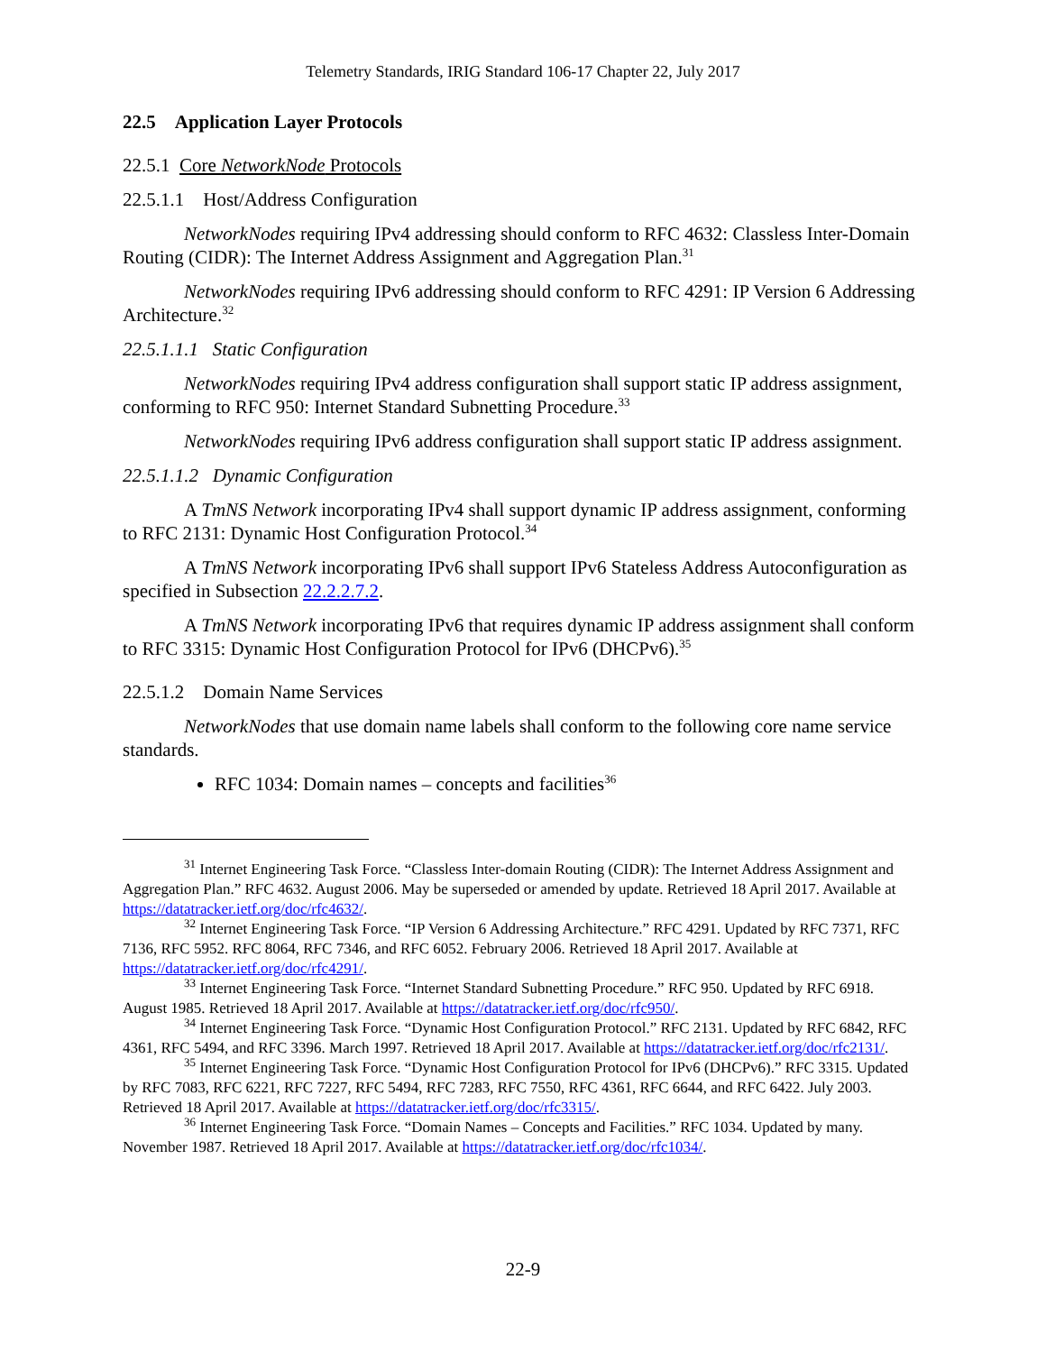Telemetry Standards, IRIG Standard 106-17 Chapter 22, July 2017
22.5 Application Layer Protocols
22.5.1 Core NetworkNode Protocols
22.5.1.1 Host/Address Configuration
NetworkNodes requiring IPv4 addressing should conform to RFC 4632: Classless Inter-Domain Routing (CIDR): The Internet Address Assignment and Aggregation Plan.<sup>31</sup>
NetworkNodes requiring IPv6 addressing should conform to RFC 4291: IP Version 6 Addressing Architecture.<sup>32</sup>
22.5.1.1.1 Static Configuration
NetworkNodes requiring IPv4 address configuration shall support static IP address assignment, conforming to RFC 950: Internet Standard Subnetting Procedure.<sup>33</sup>
NetworkNodes requiring IPv6 address configuration shall support static IP address assignment.
22.5.1.1.2 Dynamic Configuration
A TmNS Network incorporating IPv4 shall support dynamic IP address assignment, conforming to RFC 2131: Dynamic Host Configuration Protocol.<sup>34</sup>
A TmNS Network incorporating IPv6 shall support IPv6 Stateless Address Autoconfiguration as specified in Subsection 22.2.2.7.2.
A TmNS Network incorporating IPv6 that requires dynamic IP address assignment shall conform to RFC 3315: Dynamic Host Configuration Protocol for IPv6 (DHCPv6).<sup>35</sup>
22.5.1.2 Domain Name Services
NetworkNodes that use domain name labels shall conform to the following core name service standards.
RFC 1034: Domain names – concepts and facilities<sup>36</sup>
<sup>31</sup> Internet Engineering Task Force. “Classless Inter-domain Routing (CIDR): The Internet Address Assignment and Aggregation Plan.” RFC 4632. August 2006. May be superseded or amended by update. Retrieved 18 April 2017. Available at https://datatracker.ietf.org/doc/rfc4632/.
<sup>32</sup> Internet Engineering Task Force. “IP Version 6 Addressing Architecture.” RFC 4291. Updated by RFC 7371, RFC 7136, RFC 5952. RFC 8064, RFC 7346, and RFC 6052. February 2006. Retrieved 18 April 2017. Available at https://datatracker.ietf.org/doc/rfc4291/.
<sup>33</sup> Internet Engineering Task Force. “Internet Standard Subnetting Procedure.” RFC 950. Updated by RFC 6918. August 1985. Retrieved 18 April 2017. Available at https://datatracker.ietf.org/doc/rfc950/.
<sup>34</sup> Internet Engineering Task Force. “Dynamic Host Configuration Protocol.” RFC 2131. Updated by RFC 6842, RFC 4361, RFC 5494, and RFC 3396. March 1997. Retrieved 18 April 2017. Available at https://datatracker.ietf.org/doc/rfc2131/.
<sup>35</sup> Internet Engineering Task Force. “Dynamic Host Configuration Protocol for IPv6 (DHCPv6).” RFC 3315. Updated by RFC 7083, RFC 6221, RFC 7227, RFC 5494, RFC 7283, RFC 7550, RFC 4361, RFC 6644, and RFC 6422. July 2003. Retrieved 18 April 2017. Available at https://datatracker.ietf.org/doc/rfc3315/.
<sup>36</sup> Internet Engineering Task Force. “Domain Names – Concepts and Facilities.” RFC 1034. Updated by many. November 1987. Retrieved 18 April 2017. Available at https://datatracker.ietf.org/doc/rfc1034/.
22-9